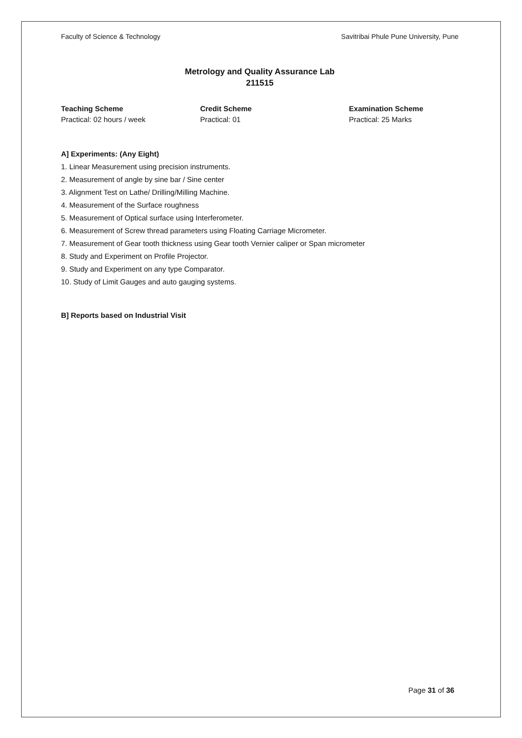Faculty of Science & Technology Savitribai Phule Pune University, Pune
Metrology and Quality Assurance Lab
211515
Teaching Scheme
Practical: 02 hours / week
Credit Scheme
Practical: 01
Examination Scheme
Practical: 25 Marks
A] Experiments: (Any Eight)
1. Linear Measurement using precision instruments.
2. Measurement of angle by sine bar / Sine center
3. Alignment Test on Lathe/ Drilling/Milling Machine.
4. Measurement of the Surface roughness
5. Measurement of Optical surface using Interferometer.
6. Measurement of Screw thread parameters using Floating Carriage Micrometer.
7. Measurement of Gear tooth thickness using Gear tooth Vernier caliper or Span micrometer
8. Study and Experiment on Profile Projector.
9. Study and Experiment on any type Comparator.
10. Study of Limit Gauges and auto gauging systems.
B] Reports based on Industrial Visit
Page 31 of 36